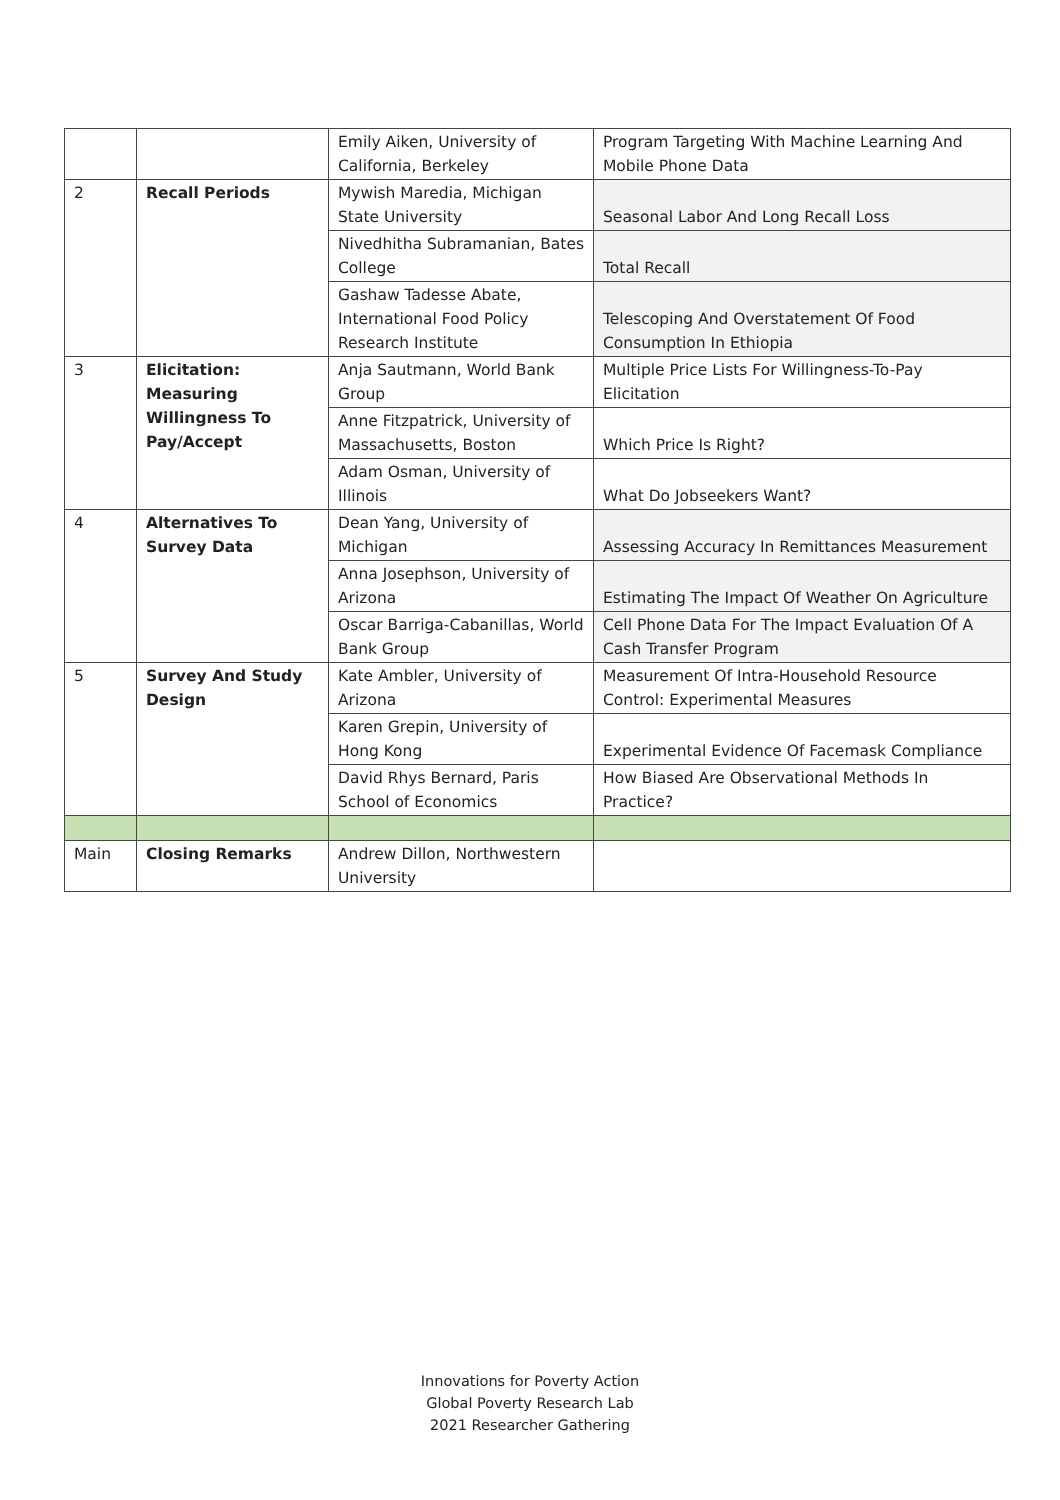| | | Emily Aiken, University of California, Berkeley | Program Targeting With Machine Learning And Mobile Phone Data |
| 2 | Recall Periods | Mywish Maredia, Michigan State University | Seasonal Labor And Long Recall Loss |
| | | Nivedhitha Subramanian, Bates College | Total Recall |
| | | Gashaw Tadesse Abate, International Food Policy Research Institute | Telescoping And Overstatement Of Food Consumption In Ethiopia |
| 3 | Elicitation: Measuring Willingness To Pay/Accept | Anja Sautmann, World Bank Group | Multiple Price Lists For Willingness-To-Pay Elicitation |
| | | Anne Fitzpatrick, University of Massachusetts, Boston | Which Price Is Right? |
| | | Adam Osman, University of Illinois | What Do Jobseekers Want? |
| 4 | Alternatives To Survey Data | Dean Yang, University of Michigan | Assessing Accuracy In Remittances Measurement |
| | | Anna Josephson, University of Arizona | Estimating The Impact Of Weather On Agriculture |
| | | Oscar Barriga-Cabanillas, World Bank Group | Cell Phone Data For The Impact Evaluation Of A Cash Transfer Program |
| 5 | Survey And Study Design | Kate Ambler, University of Arizona | Measurement Of Intra-Household Resource Control: Experimental Measures |
| | | Karen Grepin, University of Hong Kong | Experimental Evidence Of Facemask Compliance |
| | | David Rhys Bernard, Paris School of Economics | How Biased Are Observational Methods In Practice? |
| Main | Closing Remarks | Andrew Dillon, Northwestern University | |
Innovations for Poverty Action
Global Poverty Research Lab
2021 Researcher Gathering